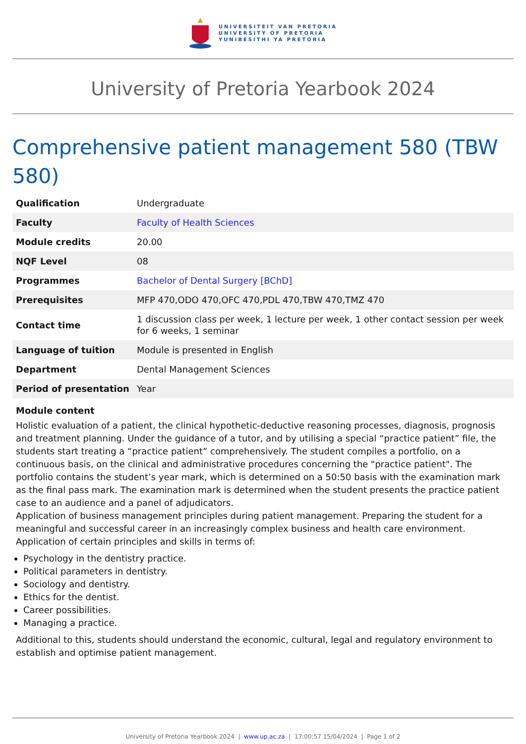UNIVERSITEIT VAN PRETORIA
UNIVERSITY OF PRETORIA
YUNIBESITHI YA PRETORIA
University of Pretoria Yearbook 2024
Comprehensive patient management 580 (TBW 580)
| Qualification | Undergraduate |
| Faculty | Faculty of Health Sciences |
| Module credits | 20.00 |
| NQF Level | 08 |
| Programmes | Bachelor of Dental Surgery [BChD] |
| Prerequisites | MFP 470,ODO 470,OFC 470,PDL 470,TBW 470,TMZ 470 |
| Contact time | 1 discussion class per week, 1 lecture per week, 1 other contact session per week for 6 weeks, 1 seminar |
| Language of tuition | Module is presented in English |
| Department | Dental Management Sciences |
| Period of presentation | Year |
Module content
Holistic evaluation of a patient, the clinical hypothetic-deductive reasoning processes, diagnosis, prognosis and treatment planning. Under the guidance of a tutor, and by utilising a special “practice patient” file, the students start treating a “practice patient” comprehensively. The student compiles a portfolio, on a continuous basis, on the clinical and administrative procedures concerning the "practice patient". The portfolio contains the student’s year mark, which is determined on a 50:50 basis with the examination mark as the final pass mark. The examination mark is determined when the student presents the practice patient case to an audience and a panel of adjudicators.
Application of business management principles during patient management. Preparing the student for a meaningful and successful career in an increasingly complex business and health care environment. Application of certain principles and skills in terms of:
Psychology in the dentistry practice.
Political parameters in dentistry.
Sociology and dentistry.
Ethics for the dentist.
Career possibilities.
Managing a practice.
Additional to this, students should understand the economic, cultural, legal and regulatory environment to establish and optimise patient management.
University of Pretoria Yearbook 2024 | www.up.ac.za | 17:00:57 15/04/2024 | Page 1 of 2